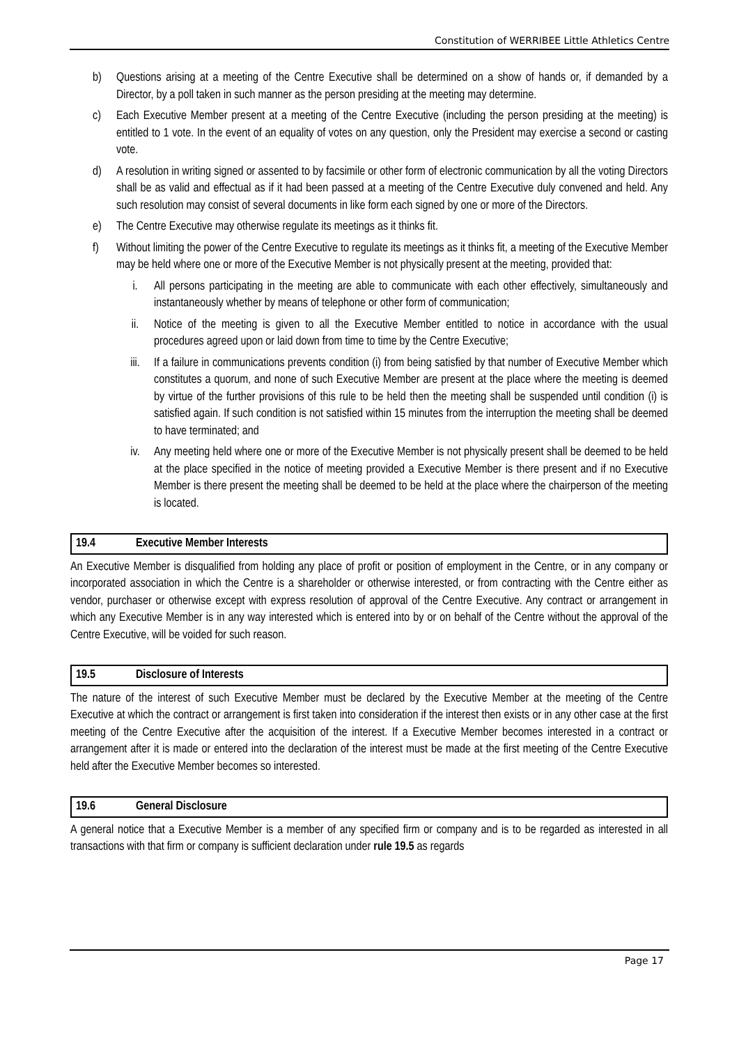Constitution of WERRIBEE Little Athletics Centre
b) Questions arising at a meeting of the Centre Executive shall be determined on a show of hands or, if demanded by a Director, by a poll taken in such manner as the person presiding at the meeting may determine.
c) Each Executive Member present at a meeting of the Centre Executive (including the person presiding at the meeting) is entitled to 1 vote. In the event of an equality of votes on any question, only the President may exercise a second or casting vote.
d) A resolution in writing signed or assented to by facsimile or other form of electronic communication by all the voting Directors shall be as valid and effectual as if it had been passed at a meeting of the Centre Executive duly convened and held. Any such resolution may consist of several documents in like form each signed by one or more of the Directors.
e) The Centre Executive may otherwise regulate its meetings as it thinks fit.
f) Without limiting the power of the Centre Executive to regulate its meetings as it thinks fit, a meeting of the Executive Member may be held where one or more of the Executive Member is not physically present at the meeting, provided that:
i. All persons participating in the meeting are able to communicate with each other effectively, simultaneously and instantaneously whether by means of telephone or other form of communication;
ii. Notice of the meeting is given to all the Executive Member entitled to notice in accordance with the usual procedures agreed upon or laid down from time to time by the Centre Executive;
iii. If a failure in communications prevents condition (i) from being satisfied by that number of Executive Member which constitutes a quorum, and none of such Executive Member are present at the place where the meeting is deemed by virtue of the further provisions of this rule to be held then the meeting shall be suspended until condition (i) is satisfied again. If such condition is not satisfied within 15 minutes from the interruption the meeting shall be deemed to have terminated; and
iv. Any meeting held where one or more of the Executive Member is not physically present shall be deemed to be held at the place specified in the notice of meeting provided a Executive Member is there present and if no Executive Member is there present the meeting shall be deemed to be held at the place where the chairperson of the meeting is located.
19.4 Executive Member Interests
An Executive Member is disqualified from holding any place of profit or position of employment in the Centre, or in any company or incorporated association in which the Centre is a shareholder or otherwise interested, or from contracting with the Centre either as vendor, purchaser or otherwise except with express resolution of approval of the Centre Executive. Any contract or arrangement in which any Executive Member is in any way interested which is entered into by or on behalf of the Centre without the approval of the Centre Executive, will be voided for such reason.
19.5 Disclosure of Interests
The nature of the interest of such Executive Member must be declared by the Executive Member at the meeting of the Centre Executive at which the contract or arrangement is first taken into consideration if the interest then exists or in any other case at the first meeting of the Centre Executive after the acquisition of the interest. If a Executive Member becomes interested in a contract or arrangement after it is made or entered into the declaration of the interest must be made at the first meeting of the Centre Executive held after the Executive Member becomes so interested.
19.6 General Disclosure
A general notice that a Executive Member is a member of any specified firm or company and is to be regarded as interested in all transactions with that firm or company is sufficient declaration under rule 19.5 as regards
Page 17